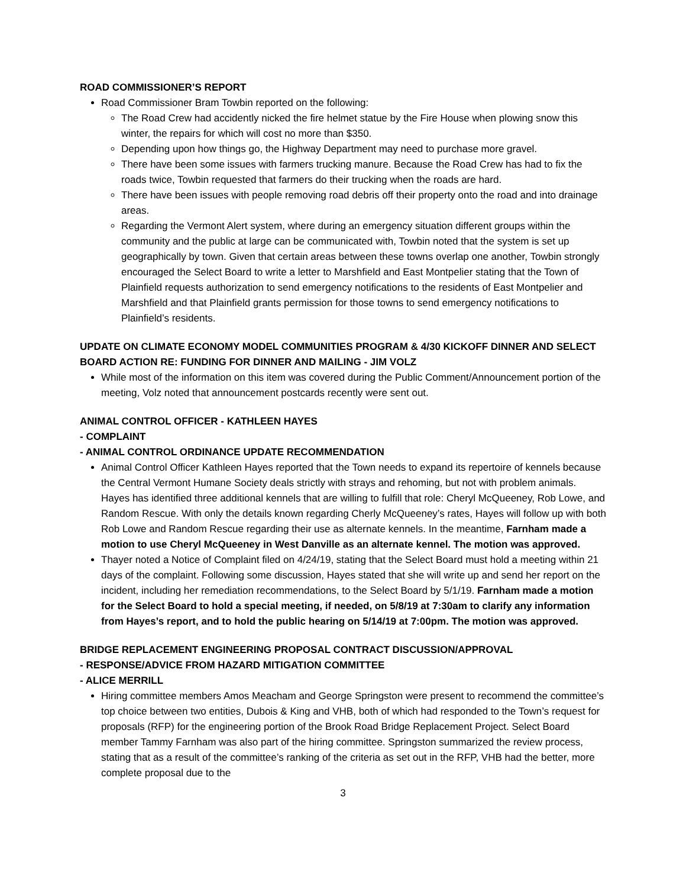ROAD COMMISSIONER’S REPORT
Road Commissioner Bram Towbin reported on the following:
The Road Crew had accidently nicked the fire helmet statue by the Fire House when plowing snow this winter, the repairs for which will cost no more than $350.
Depending upon how things go, the Highway Department may need to purchase more gravel.
There have been some issues with farmers trucking manure. Because the Road Crew has had to fix the roads twice, Towbin requested that farmers do their trucking when the roads are hard.
There have been issues with people removing road debris off their property onto the road and into drainage areas.
Regarding the Vermont Alert system, where during an emergency situation different groups within the community and the public at large can be communicated with, Towbin noted that the system is set up geographically by town. Given that certain areas between these towns overlap one another, Towbin strongly encouraged the Select Board to write a letter to Marshfield and East Montpelier stating that the Town of Plainfield requests authorization to send emergency notifications to the residents of East Montpelier and Marshfield and that Plainfield grants permission for those towns to send emergency notifications to Plainfield’s residents.
UPDATE ON CLIMATE ECONOMY MODEL COMMUNITIES PROGRAM & 4/30 KICKOFF DINNER AND SELECT BOARD ACTION RE: FUNDING FOR DINNER AND MAILING - JIM VOLZ
While most of the information on this item was covered during the Public Comment/Announcement portion of the meeting, Volz noted that announcement postcards recently were sent out.
ANIMAL CONTROL OFFICER - KATHLEEN HAYES
- COMPLAINT
- ANIMAL CONTROL ORDINANCE UPDATE RECOMMENDATION
Animal Control Officer Kathleen Hayes reported that the Town needs to expand its repertoire of kennels because the Central Vermont Humane Society deals strictly with strays and rehoming, but not with problem animals. Hayes has identified three additional kennels that are willing to fulfill that role: Cheryl McQueeney, Rob Lowe, and Random Rescue. With only the details known regarding Cherly McQueeney’s rates, Hayes will follow up with both Rob Lowe and Random Rescue regarding their use as alternate kennels. In the meantime, Farnham made a motion to use Cheryl McQueeney in West Danville as an alternate kennel. The motion was approved.
Thayer noted a Notice of Complaint filed on 4/24/19, stating that the Select Board must hold a meeting within 21 days of the complaint. Following some discussion, Hayes stated that she will write up and send her report on the incident, including her remediation recommendations, to the Select Board by 5/1/19. Farnham made a motion for the Select Board to hold a special meeting, if needed, on 5/8/19 at 7:30am to clarify any information from Hayes’s report, and to hold the public hearing on 5/14/19 at 7:00pm. The motion was approved.
BRIDGE REPLACEMENT ENGINEERING PROPOSAL CONTRACT DISCUSSION/APPROVAL
- RESPONSE/ADVICE FROM HAZARD MITIGATION COMMITTEE
- ALICE MERRILL
Hiring committee members Amos Meacham and George Springston were present to recommend the committee’s top choice between two entities, Dubois & King and VHB, both of which had responded to the Town’s request for proposals (RFP) for the engineering portion of the Brook Road Bridge Replacement Project. Select Board member Tammy Farnham was also part of the hiring committee. Springston summarized the review process, stating that as a result of the committee’s ranking of the criteria as set out in the RFP, VHB had the better, more complete proposal due to the
3